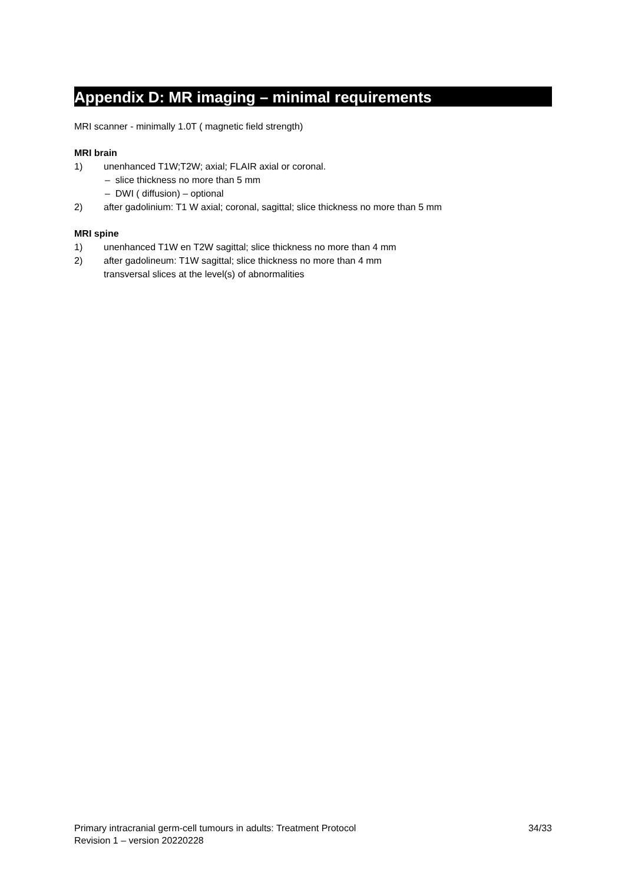Appendix D: MR imaging – minimal requirements
MRI scanner - minimally 1.0T ( magnetic field strength)
MRI brain
1) unenhanced T1W;T2W; axial; FLAIR axial or coronal.
– slice thickness no more than 5 mm
– DWI ( diffusion) – optional
2) after gadolinium: T1 W axial; coronal, sagittal; slice thickness no more than 5 mm
MRI spine
1) unenhanced T1W en T2W sagittal; slice thickness no more than 4 mm
2) after gadolineum: T1W sagittal; slice thickness no more than 4 mm
transversal slices at the level(s) of abnormalities
Primary intracranial germ-cell tumours in adults: Treatment Protocol 34/33
Revision 1 – version 20220228